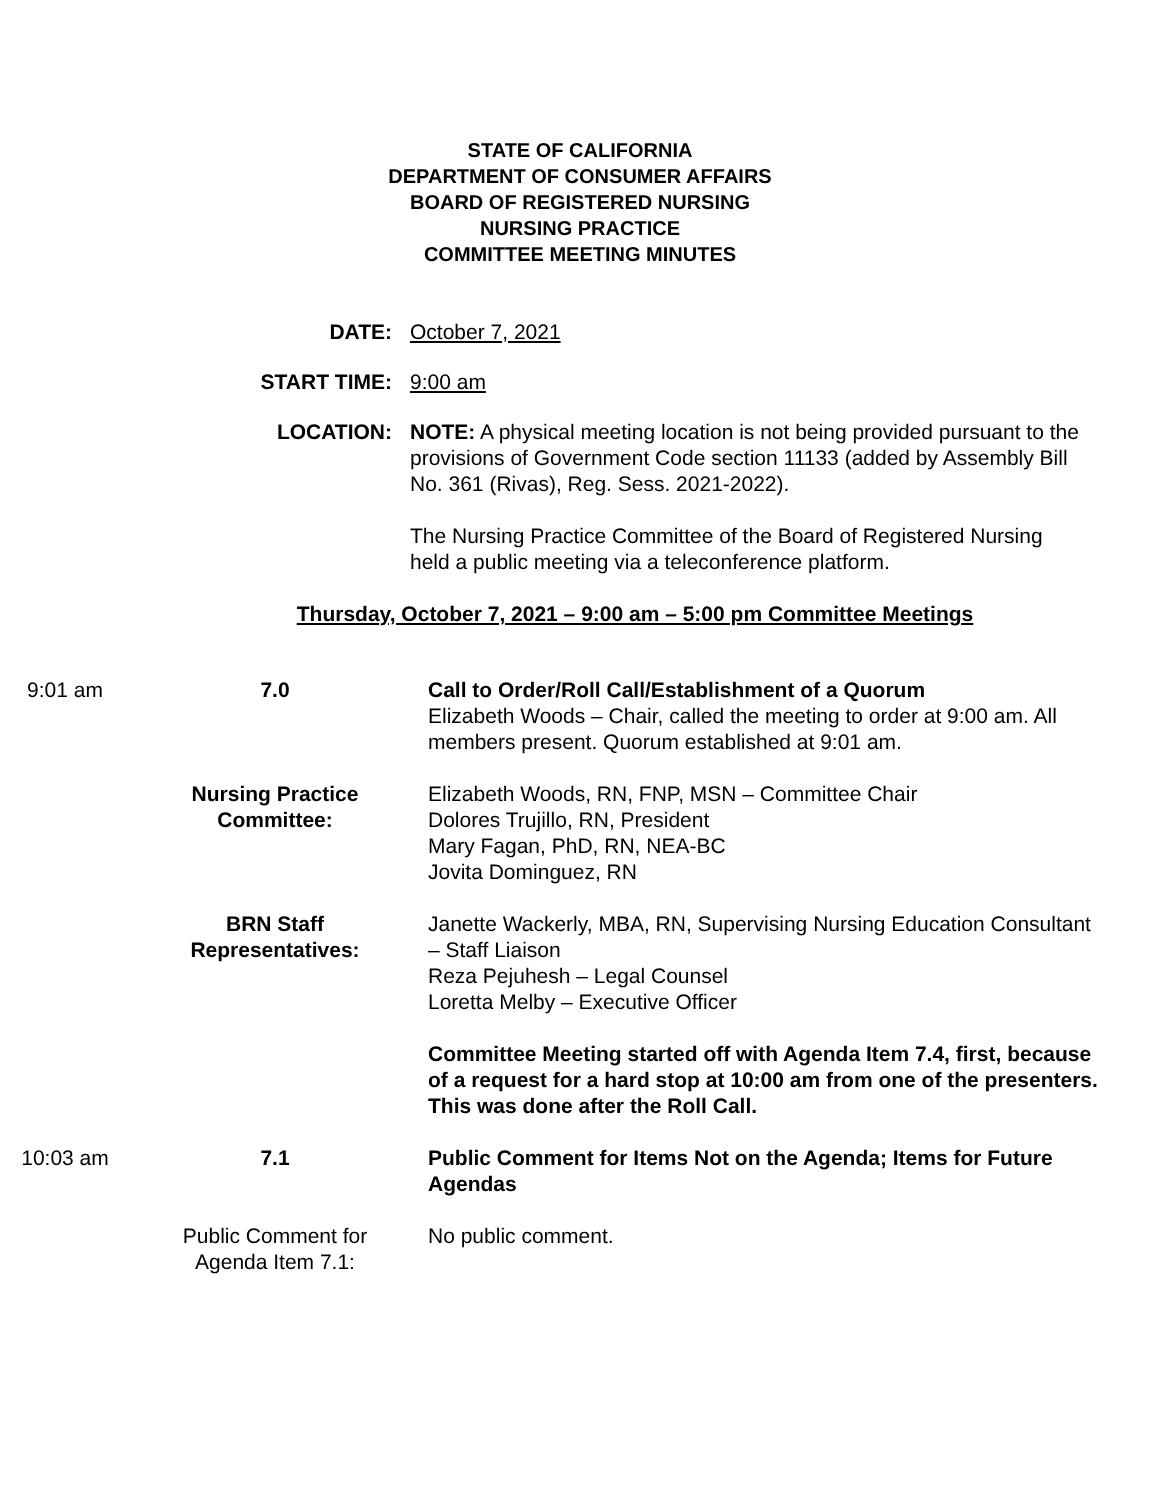STATE OF CALIFORNIA
DEPARTMENT OF CONSUMER AFFAIRS
BOARD OF REGISTERED NURSING
NURSING PRACTICE
COMMITTEE MEETING MINUTES
DATE: October 7, 2021
START TIME: 9:00 am
LOCATION: NOTE: A physical meeting location is not being provided pursuant to the provisions of Government Code section 11133 (added by Assembly Bill No. 361 (Rivas), Reg. Sess. 2021-2022).
The Nursing Practice Committee of the Board of Registered Nursing held a public meeting via a teleconference platform.
Thursday, October 7, 2021 – 9:00 am – 5:00 pm Committee Meetings
9:01 am 7.0 Call to Order/Roll Call/Establishment of a Quorum
Elizabeth Woods – Chair, called the meeting to order at 9:00 am. All members present. Quorum established at 9:01 am.
Nursing Practice
Committee:
Elizabeth Woods, RN, FNP, MSN – Committee Chair
Dolores Trujillo, RN, President
Mary Fagan, PhD, RN, NEA-BC
Jovita Dominguez, RN
BRN Staff
Representatives:
Janette Wackerly, MBA, RN, Supervising Nursing Education Consultant – Staff Liaison
Reza Pejuhesh – Legal Counsel
Loretta Melby – Executive Officer
Committee Meeting started off with Agenda Item 7.4, first, because of a request for a hard stop at 10:00 am from one of the presenters. This was done after the Roll Call.
10:03 am 7.1 Public Comment for Items Not on the Agenda; Items for Future Agendas
Public Comment for
Agenda Item 7.1:
No public comment.